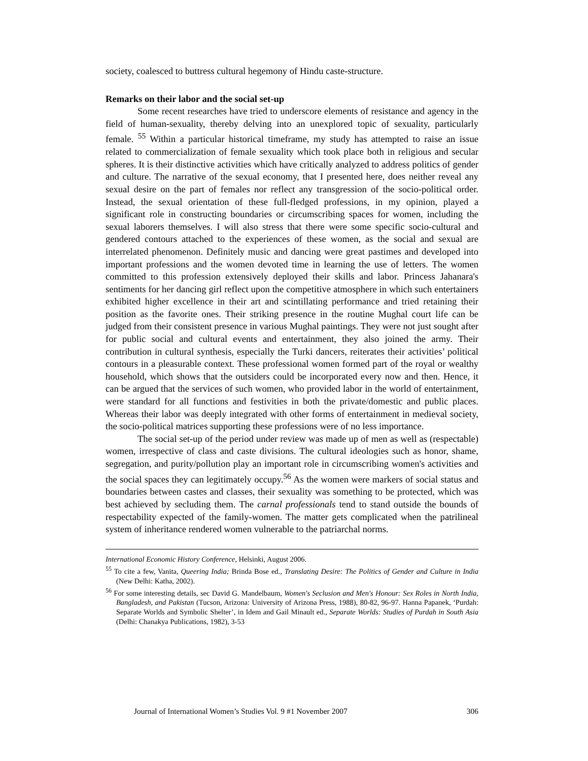society, coalesced to buttress cultural hegemony of Hindu caste-structure.
Remarks on their labor and the social set-up
Some recent researches have tried to underscore elements of resistance and agency in the field of human-sexuality, thereby delving into an unexplored topic of sexuality, particularly female. <sup>55</sup> Within a particular historical timeframe, my study has attempted to raise an issue related to commercialization of female sexuality which took place both in religious and secular spheres. It is their distinctive activities which have critically analyzed to address politics of gender and culture. The narrative of the sexual economy, that I presented here, does neither reveal any sexual desire on the part of females nor reflect any transgression of the socio-political order. Instead, the sexual orientation of these full-fledged professions, in my opinion, played a significant role in constructing boundaries or circumscribing spaces for women, including the sexual laborers themselves. I will also stress that there were some specific socio-cultural and gendered contours attached to the experiences of these women, as the social and sexual are interrelated phenomenon. Definitely music and dancing were great pastimes and developed into important professions and the women devoted time in learning the use of letters. The women committed to this profession extensively deployed their skills and labor. Princess Jahanara's sentiments for her dancing girl reflect upon the competitive atmosphere in which such entertainers exhibited higher excellence in their art and scintillating performance and tried retaining their position as the favorite ones. Their striking presence in the routine Mughal court life can be judged from their consistent presence in various Mughal paintings. They were not just sought after for public social and cultural events and entertainment, they also joined the army. Their contribution in cultural synthesis, especially the Turki dancers, reiterates their activities’ political contours in a pleasurable context. These professional women formed part of the royal or wealthy household, which shows that the outsiders could be incorporated every now and then. Hence, it can be argued that the services of such women, who provided labor in the world of entertainment, were standard for all functions and festivities in both the private/domestic and public places. Whereas their labor was deeply integrated with other forms of entertainment in medieval society, the socio-political matrices supporting these professions were of no less importance.
The social set-up of the period under review was made up of men as well as (respectable) women, irrespective of class and caste divisions. The cultural ideologies such as honor, shame, segregation, and purity/pollution play an important role in circumscribing women's activities and the social spaces they can legitimately occupy.<sup>56</sup> As the women were markers of social status and boundaries between castes and classes, their sexuality was something to be protected, which was best achieved by secluding them. The carnal professionals tend to stand outside the bounds of respectability expected of the family-women. The matter gets complicated when the patrilineal system of inheritance rendered women vulnerable to the patriarchal norms.
International Economic History Conference, Helsinki, August 2006.
<sup>55</sup> To cite a few, Vanita, Queering India; Brinda Bose ed., Translating Desire: The Politics of Gender and Culture in India (New Delhi: Katha, 2002).
<sup>56</sup> For some interesting details, sec David G. Mandelbaum, Women's Seclusion and Men's Honour: Sex Roles in North India, Bangladesh, and Pakistan (Tucson, Arizona: University of Arizona Press, 1988), 80-82, 96-97. Hanna Papanek, ‘Purdah: Separate Worlds and Symbolic Shelter’, in Idem and Gail Minault ed., Separate Worlds: Studies of Purdah in South Asia (Delhi: Chanakya Publications, 1982), 3-53
Journal of International Women’s Studies Vol. 9 #1 November 2007 306